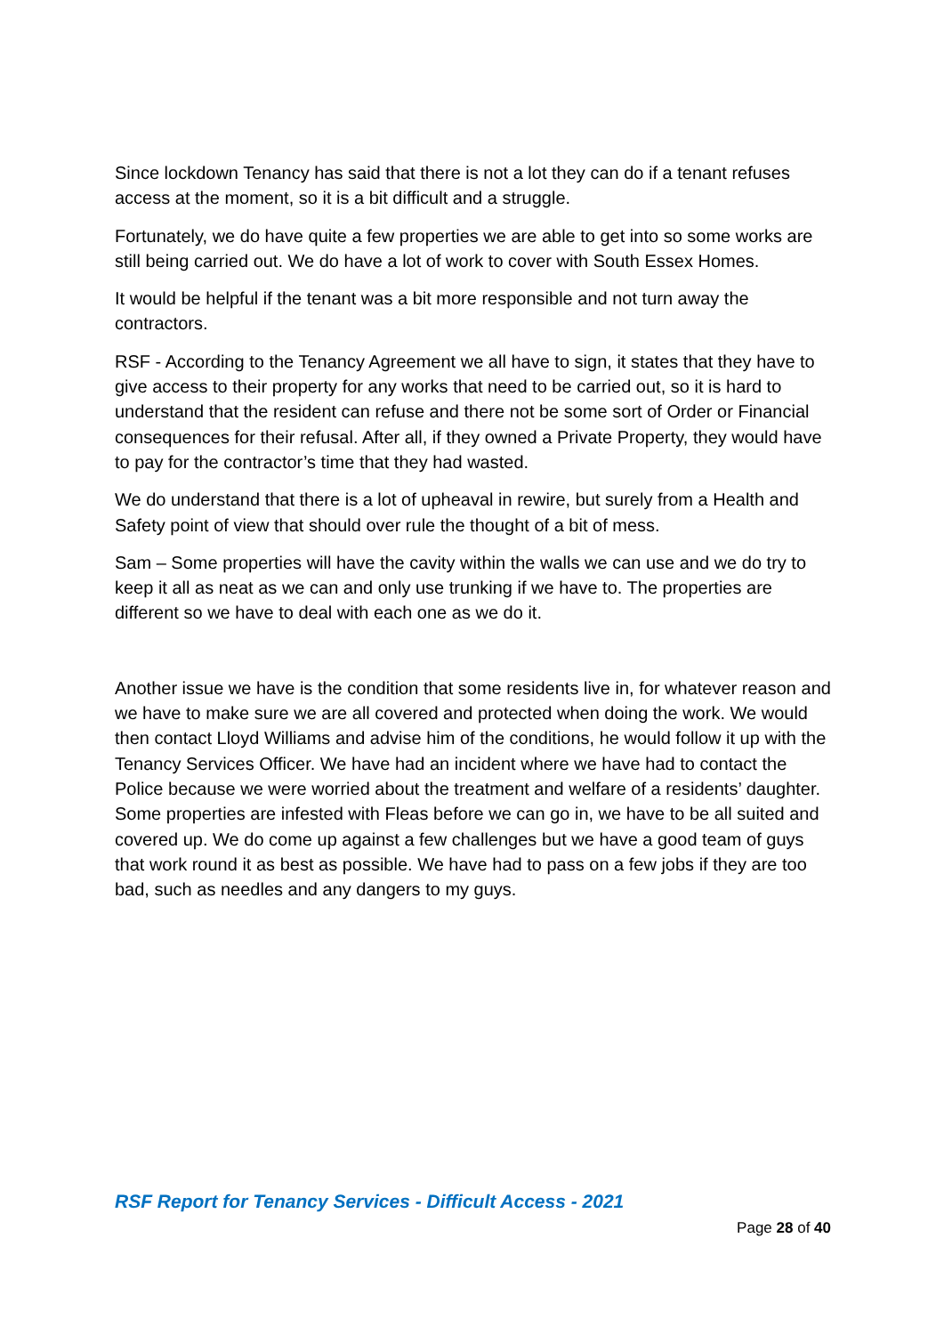Since lockdown Tenancy has said that there is not a lot they can do if a tenant refuses access at the moment, so it is a bit difficult and a struggle.
Fortunately, we do have quite a few properties we are able to get into so some works are still being carried out. We do have a lot of work to cover with South Essex Homes.
It would be helpful if the tenant was a bit more responsible and not turn away the contractors.
RSF - According to the Tenancy Agreement we all have to sign, it states that they have to give access to their property for any works that need to be carried out, so it is hard to understand that the resident can refuse and there not be some sort of Order or Financial consequences for their refusal. After all, if they owned a Private Property, they would have to pay for the contractor’s time that they had wasted.
We do understand that there is a lot of upheaval in rewire, but surely from a Health and Safety point of view that should over rule the thought of a bit of mess.
Sam – Some properties will have the cavity within the walls we can use and we do try to keep it all as neat as we can and only use trunking if we have to. The properties are different so we have to deal with each one as we do it.
Another issue we have is the condition that some residents live in, for whatever reason and we have to make sure we are all covered and protected when doing the work. We would then contact Lloyd Williams and advise him of the conditions, he would follow it up with the Tenancy Services Officer. We have had an incident where we have had to contact the Police because we were worried about the treatment and welfare of a residents’ daughter. Some properties are infested with Fleas before we can go in, we have to be all suited and covered up. We do come up against a few challenges but we have a good team of guys that work round it as best as possible. We have had to pass on a few jobs if they are too bad, such as needles and any dangers to my guys.
RSF Report for Tenancy Services - Difficult Access - 2021
Page 28 of 40